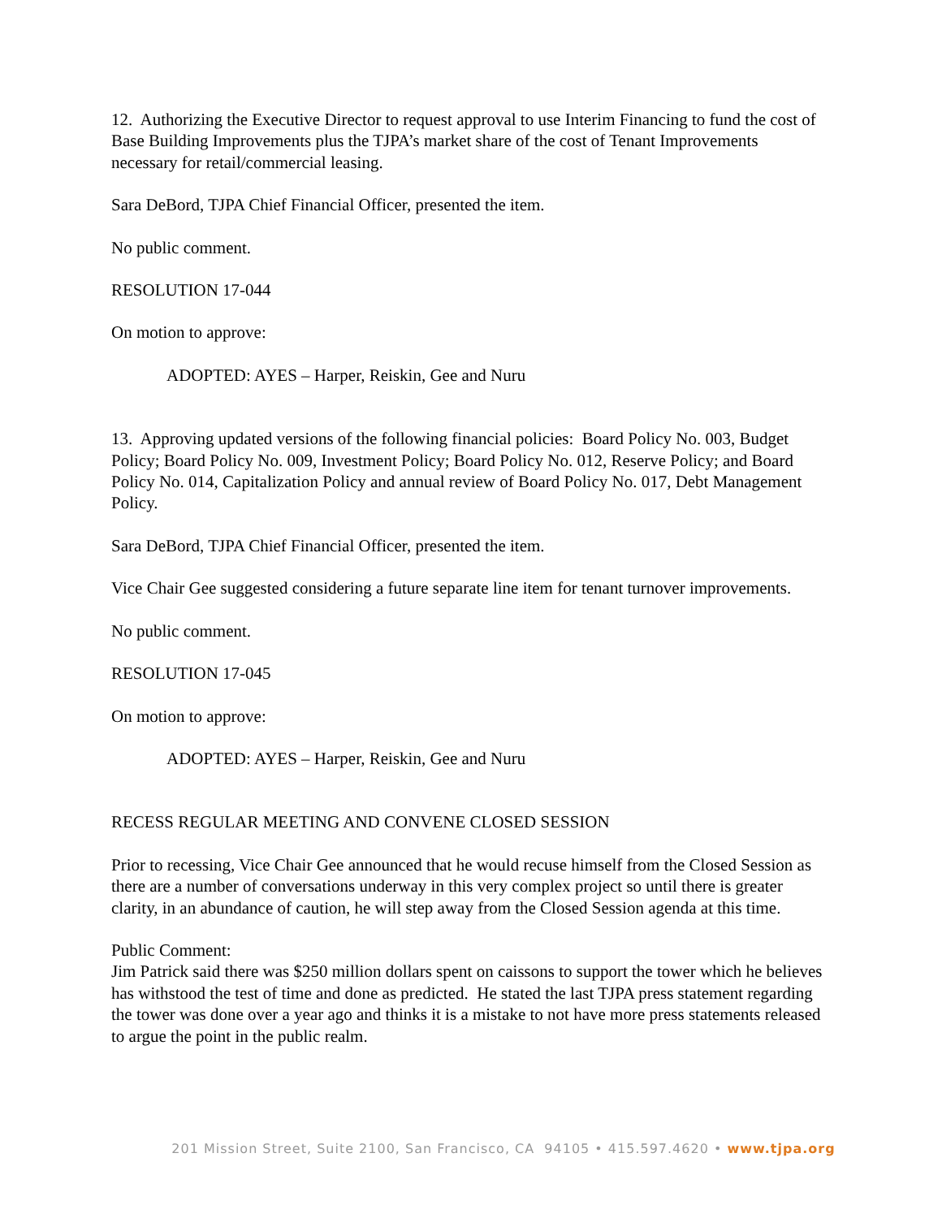12. Authorizing the Executive Director to request approval to use Interim Financing to fund the cost of Base Building Improvements plus the TJPA’s market share of the cost of Tenant Improvements necessary for retail/commercial leasing.
Sara DeBord, TJPA Chief Financial Officer, presented the item.
No public comment.
RESOLUTION 17-044
On motion to approve:
ADOPTED: AYES – Harper, Reiskin, Gee and Nuru
13. Approving updated versions of the following financial policies: Board Policy No. 003, Budget Policy; Board Policy No. 009, Investment Policy; Board Policy No. 012, Reserve Policy; and Board Policy No. 014, Capitalization Policy and annual review of Board Policy No. 017, Debt Management Policy.
Sara DeBord, TJPA Chief Financial Officer, presented the item.
Vice Chair Gee suggested considering a future separate line item for tenant turnover improvements.
No public comment.
RESOLUTION 17-045
On motion to approve:
ADOPTED: AYES – Harper, Reiskin, Gee and Nuru
RECESS REGULAR MEETING AND CONVENE CLOSED SESSION
Prior to recessing, Vice Chair Gee announced that he would recuse himself from the Closed Session as there are a number of conversations underway in this very complex project so until there is greater clarity, in an abundance of caution, he will step away from the Closed Session agenda at this time.
Public Comment:
Jim Patrick said there was $250 million dollars spent on caissons to support the tower which he believes has withstood the test of time and done as predicted. He stated the last TJPA press statement regarding the tower was done over a year ago and thinks it is a mistake to not have more press statements released to argue the point in the public realm.
201 Mission Street, Suite 2100, San Francisco, CA 94105 • 415.597.4620 • www.tjpa.org